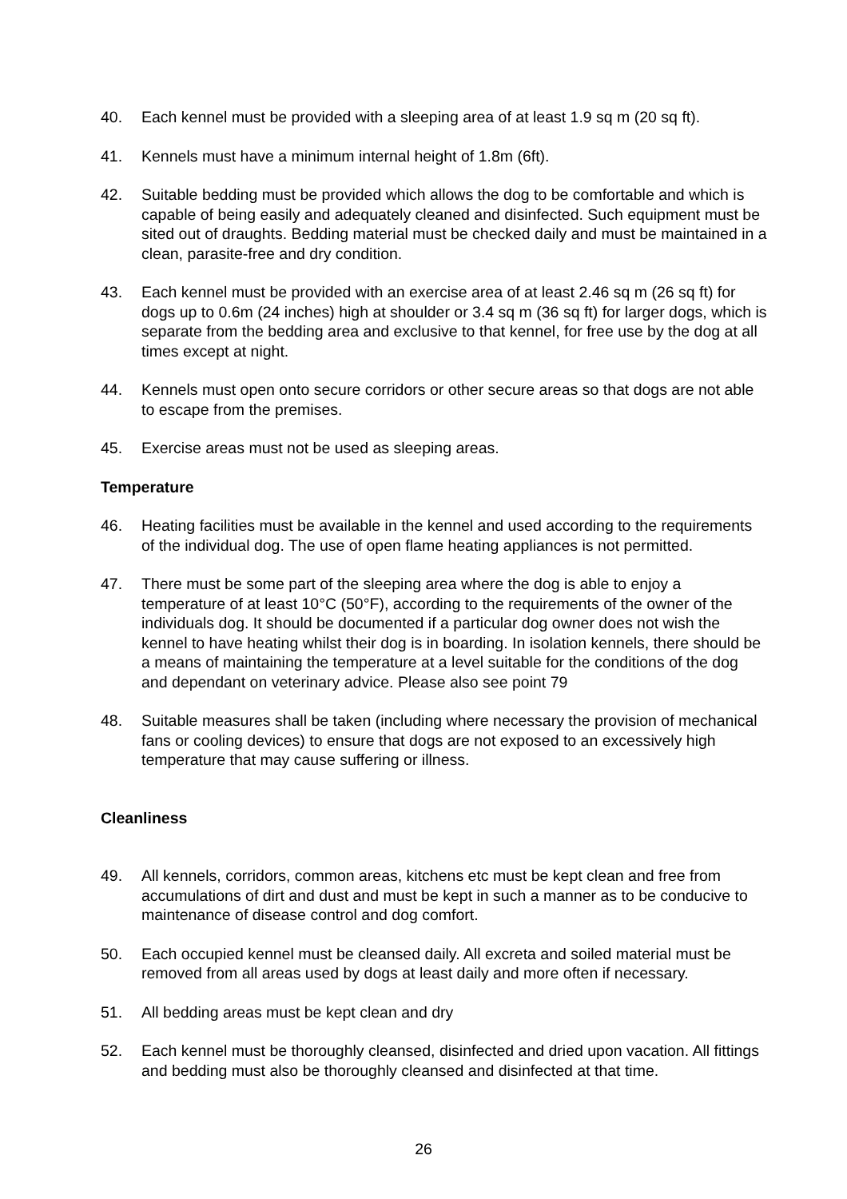40. Each kennel must be provided with a sleeping area of at least 1.9 sq m (20 sq ft).
41. Kennels must have a minimum internal height of 1.8m (6ft).
42. Suitable bedding must be provided which allows the dog to be comfortable and which is capable of being easily and adequately cleaned and disinfected. Such equipment must be sited out of draughts. Bedding material must be checked daily and must be maintained in a clean, parasite-free and dry condition.
43. Each kennel must be provided with an exercise area of at least 2.46 sq m (26 sq ft) for dogs up to 0.6m (24 inches) high at shoulder or 3.4 sq m (36 sq ft) for larger dogs, which is separate from the bedding area and exclusive to that kennel, for free use by the dog at all times except at night.
44. Kennels must open onto secure corridors or other secure areas so that dogs are not able to escape from the premises.
45. Exercise areas must not be used as sleeping areas.
Temperature
46. Heating facilities must be available in the kennel and used according to the requirements of the individual dog. The use of open flame heating appliances is not permitted.
47. There must be some part of the sleeping area where the dog is able to enjoy a temperature of at least 10°C (50°F), according to the requirements of the owner of the individuals dog. It should be documented if a particular dog owner does not wish the kennel to have heating whilst their dog is in boarding. In isolation kennels, there should be a means of maintaining the temperature at a level suitable for the conditions of the dog and dependant on veterinary advice. Please also see point 79
48. Suitable measures shall be taken (including where necessary the provision of mechanical fans or cooling devices) to ensure that dogs are not exposed to an excessively high temperature that may cause suffering or illness.
Cleanliness
49. All kennels, corridors, common areas, kitchens etc must be kept clean and free from accumulations of dirt and dust and must be kept in such a manner as to be conducive to maintenance of disease control and dog comfort.
50. Each occupied kennel must be cleansed daily. All excreta and soiled material must be removed from all areas used by dogs at least daily and more often if necessary.
51. All bedding areas must be kept clean and dry
52. Each kennel must be thoroughly cleansed, disinfected and dried upon vacation. All fittings and bedding must also be thoroughly cleansed and disinfected at that time.
26